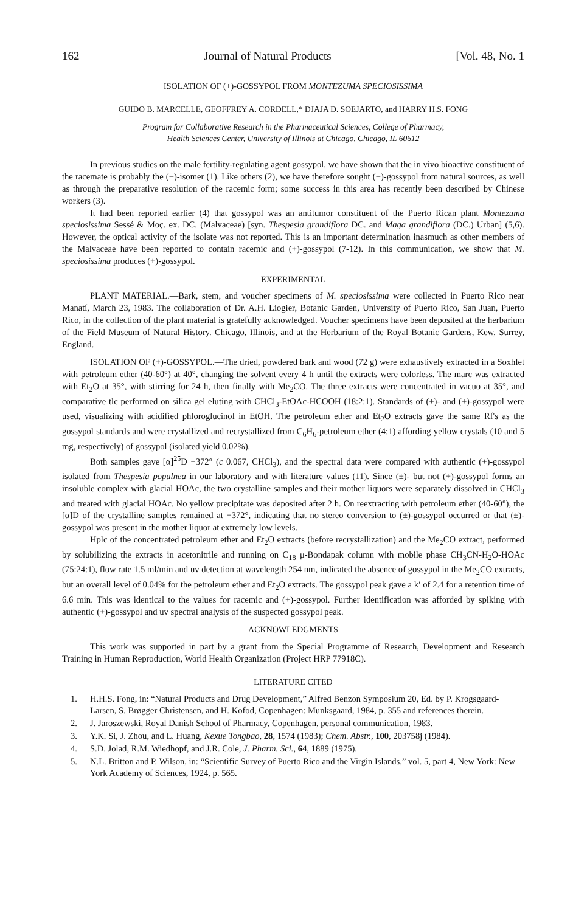162 Journal of Natural Products [Vol. 48, No. 1
ISOLATION OF (+)-GOSSYPOL FROM MONTEZUMA SPECIOSISSIMA
GUIDO B. MARCELLE, GEOFFREY A. CORDELL,* DJAJA D. SOEJARTO, and HARRY H.S. FONG
Program for Collaborative Research in the Pharmaceutical Sciences, College of Pharmacy,
Health Sciences Center, University of Illinois at Chicago, Chicago, IL 60612
In previous studies on the male fertility-regulating agent gossypol, we have shown that the in vivo bioactive constituent of the racemate is probably the (−)-isomer (1). Like others (2), we have therefore sought (−)-gossypol from natural sources, as well as through the preparative resolution of the racemic form; some success in this area has recently been described by Chinese workers (3).
It had been reported earlier (4) that gossypol was an antitumor constituent of the Puerto Rican plant Montezuma speciosissima Sessé & Moç. ex. DC. (Malvaceae) [syn. Thespesia grandiflora DC. and Maga grandiflora (DC.) Urban] (5,6). However, the optical activity of the isolate was not reported. This is an important determination inasmuch as other members of the Malvaceae have been reported to contain racemic and (+)-gossypol (7-12). In this communication, we show that M. speciosissima produces (+)-gossypol.
EXPERIMENTAL
PLANT MATERIAL.—Bark, stem, and voucher specimens of M. speciosissima were collected in Puerto Rico near Manatí, March 23, 1983. The collaboration of Dr. A.H. Liogier, Botanic Garden, University of Puerto Rico, San Juan, Puerto Rico, in the collection of the plant material is gratefully acknowledged. Voucher specimens have been deposited at the herbarium of the Field Museum of Natural History. Chicago, Illinois, and at the Herbarium of the Royal Botanic Gardens, Kew, Surrey, England.
ISOLATION OF (+)-GOSSYPOL.—The dried, powdered bark and wood (72 g) were exhaustively extracted in a Soxhlet with petroleum ether (40-60°) at 40°, changing the solvent every 4 h until the extracts were colorless. The marc was extracted with Et<sub>2</sub>O at 35°, with stirring for 24 h, then finally with Me<sub>2</sub>CO. The three extracts were concentrated in vacuo at 35°, and comparative tlc performed on silica gel eluting with CHCl<sub>3</sub>-EtOAc-HCOOH (18:2:1). Standards of (±)- and (+)-gossypol were used, visualizing with acidified phloroglucinol in EtOH. The petroleum ether and Et<sub>2</sub>O extracts gave the same Rf's as the gossypol standards and were crystallized and recrystallized from C<sub>6</sub>H<sub>6</sub>-petroleum ether (4:1) affording yellow crystals (10 and 5 mg, respectively) of gossypol (isolated yield 0.02%).
Both samples gave [α]<sup>25</sup>D +372° (c 0.067, CHCl<sub>3</sub>), and the spectral data were compared with authentic (+)-gossypol isolated from Thespesia populnea in our laboratory and with literature values (11). Since (±)- but not (+)-gossypol forms an insoluble complex with glacial HOAc, the two crystalline samples and their mother liquors were separately dissolved in CHCl<sub>3</sub> and treated with glacial HOAc. No yellow precipitate was deposited after 2 h. On reextracting with petroleum ether (40-60°), the [α]D of the crystalline samples remained at +372°, indicating that no stereo conversion to (±)-gossypol occurred or that (±)-gossypol was present in the mother liquor at extremely low levels.
Hplc of the concentrated petroleum ether and Et<sub>2</sub>O extracts (before recrystallization) and the Me<sub>2</sub>CO extract, performed by solubilizing the extracts in acetonitrile and running on C<sub>18</sub> μ-Bondapak column with mobile phase CH<sub>3</sub>CN-H<sub>2</sub>O-HOAc (75:24:1), flow rate 1.5 ml/min and uv detection at wavelength 254 nm, indicated the absence of gossypol in the Me<sub>2</sub>CO extracts, but an overall level of 0.04% for the petroleum ether and Et<sub>2</sub>O extracts. The gossypol peak gave a k′ of 2.4 for a retention time of 6.6 min. This was identical to the values for racemic and (+)-gossypol. Further identification was afforded by spiking with authentic (+)-gossypol and uv spectral analysis of the suspected gossypol peak.
ACKNOWLEDGMENTS
This work was supported in part by a grant from the Special Programme of Research, Development and Research Training in Human Reproduction, World Health Organization (Project HRP 77918C).
LITERATURE CITED
1. H.H.S. Fong, in: “Natural Products and Drug Development,” Alfred Benzon Symposium 20, Ed. by P. Krogsgaard-Larsen, S. Brøgger Christensen, and H. Kofod, Copenhagen: Munksgaard, 1984, p. 355 and references therein.
2. J. Jaroszewski, Royal Danish School of Pharmacy, Copenhagen, personal communication, 1983.
3. Y.K. Si, J. Zhou, and L. Huang, Kexue Tongbao, 28, 1574 (1983); Chem. Abstr., 100, 203758j (1984).
4. S.D. Jolad, R.M. Wiedhopf, and J.R. Cole, J. Pharm. Sci., 64, 1889 (1975).
5. N.L. Britton and P. Wilson, in: “Scientific Survey of Puerto Rico and the Virgin Islands,” vol. 5, part 4, New York: New York Academy of Sciences, 1924, p. 565.